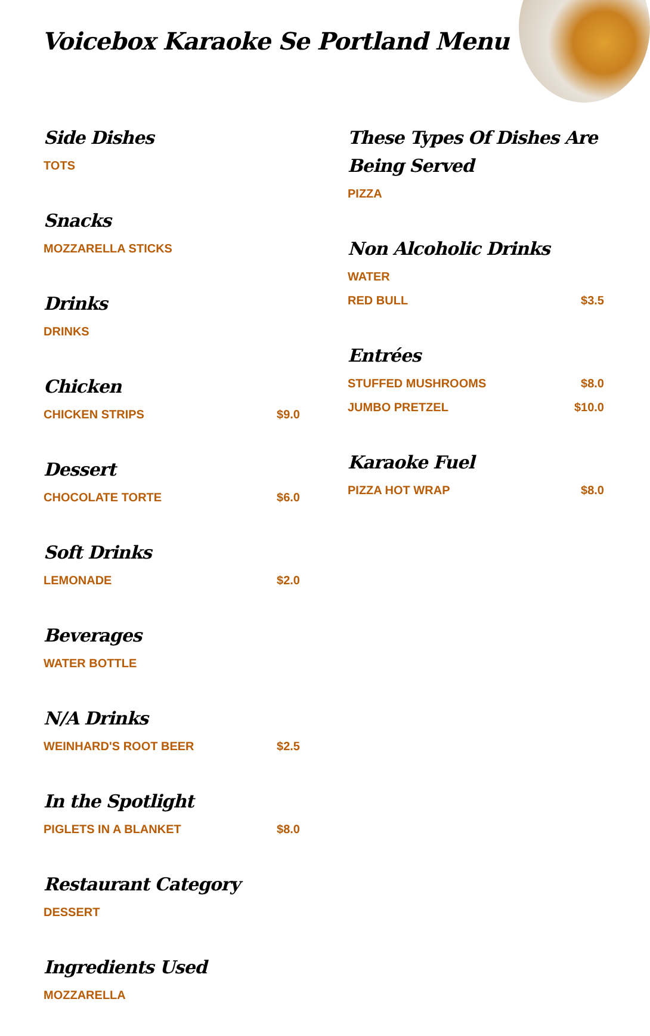Voicebox Karaoke Se Portland Menu
Side Dishes
TOTS
Snacks
MOZZARELLA STICKS
Drinks
DRINKS
Chicken
CHICKEN STRIPS $9.0
Dessert
CHOCOLATE TORTE $6.0
Soft Drinks
LEMONADE $2.0
Beverages
WATER BOTTLE
N/A Drinks
WEINHARD'S ROOT BEER $2.5
In the Spotlight
PIGLETS IN A BLANKET $8.0
Restaurant Category
DESSERT
Ingredients Used
MOZZARELLA
These Types Of Dishes Are Being Served
PIZZA
Non Alcoholic Drinks
WATER
RED BULL $3.5
Entrées
STUFFED MUSHROOMS $8.0
JUMBO PRETZEL $10.0
Karaoke Fuel
PIZZA HOT WRAP $8.0